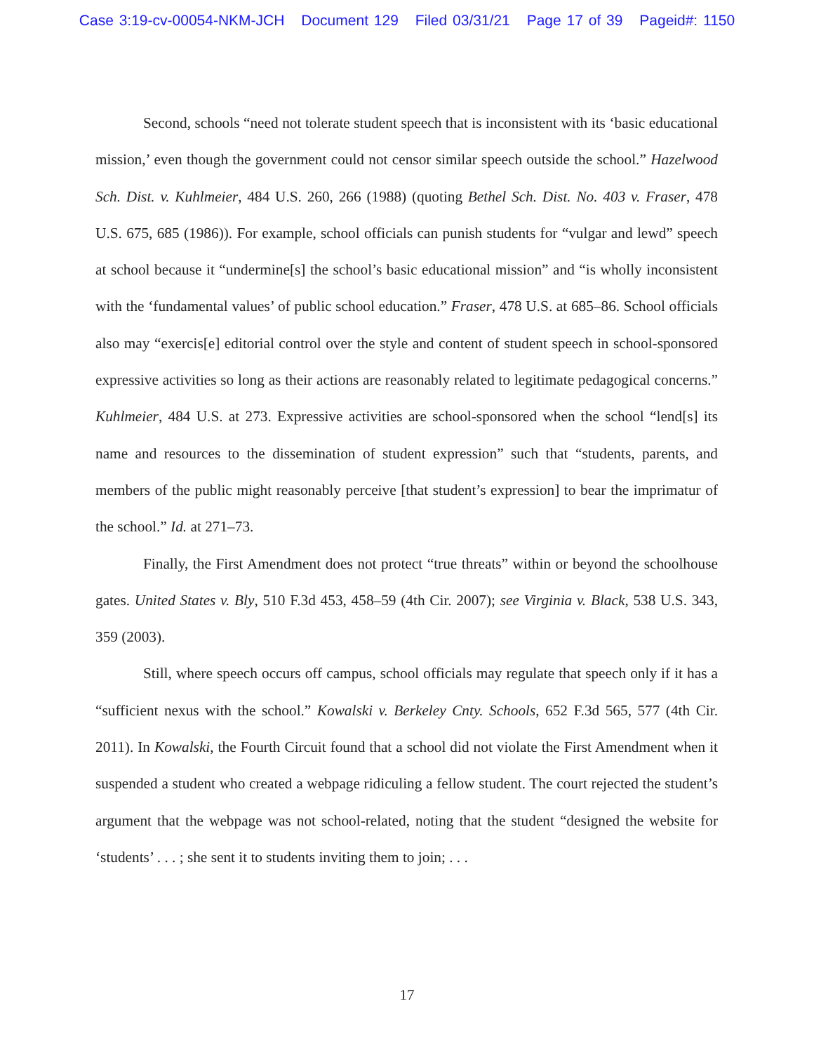Case 3:19-cv-00054-NKM-JCH Document 129 Filed 03/31/21 Page 17 of 39 Pageid#: 1150
Second, schools “need not tolerate student speech that is inconsistent with its ‘basic educational mission,’ even though the government could not censor similar speech outside the school.” Hazelwood Sch. Dist. v. Kuhlmeier, 484 U.S. 260, 266 (1988) (quoting Bethel Sch. Dist. No. 403 v. Fraser, 478 U.S. 675, 685 (1986)). For example, school officials can punish students for “vulgar and lewd” speech at school because it “undermine[s] the school’s basic educational mission” and “is wholly inconsistent with the ‘fundamental values’ of public school education.” Fraser, 478 U.S. at 685–86. School officials also may “exercis[e] editorial control over the style and content of student speech in school-sponsored expressive activities so long as their actions are reasonably related to legitimate pedagogical concerns.” Kuhlmeier, 484 U.S. at 273. Expressive activities are school-sponsored when the school “lend[s] its name and resources to the dissemination of student expression” such that “students, parents, and members of the public might reasonably perceive [that student’s expression] to bear the imprimatur of the school.” Id. at 271–73.
Finally, the First Amendment does not protect “true threats” within or beyond the schoolhouse gates. United States v. Bly, 510 F.3d 453, 458–59 (4th Cir. 2007); see Virginia v. Black, 538 U.S. 343, 359 (2003).
Still, where speech occurs off campus, school officials may regulate that speech only if it has a “sufficient nexus with the school.” Kowalski v. Berkeley Cnty. Schools, 652 F.3d 565, 577 (4th Cir. 2011). In Kowalski, the Fourth Circuit found that a school did not violate the First Amendment when it suspended a student who created a webpage ridiculing a fellow student. The court rejected the student’s argument that the webpage was not school-related, noting that the student “designed the website for ‘students’ . . . ; she sent it to students inviting them to join; . . .
17